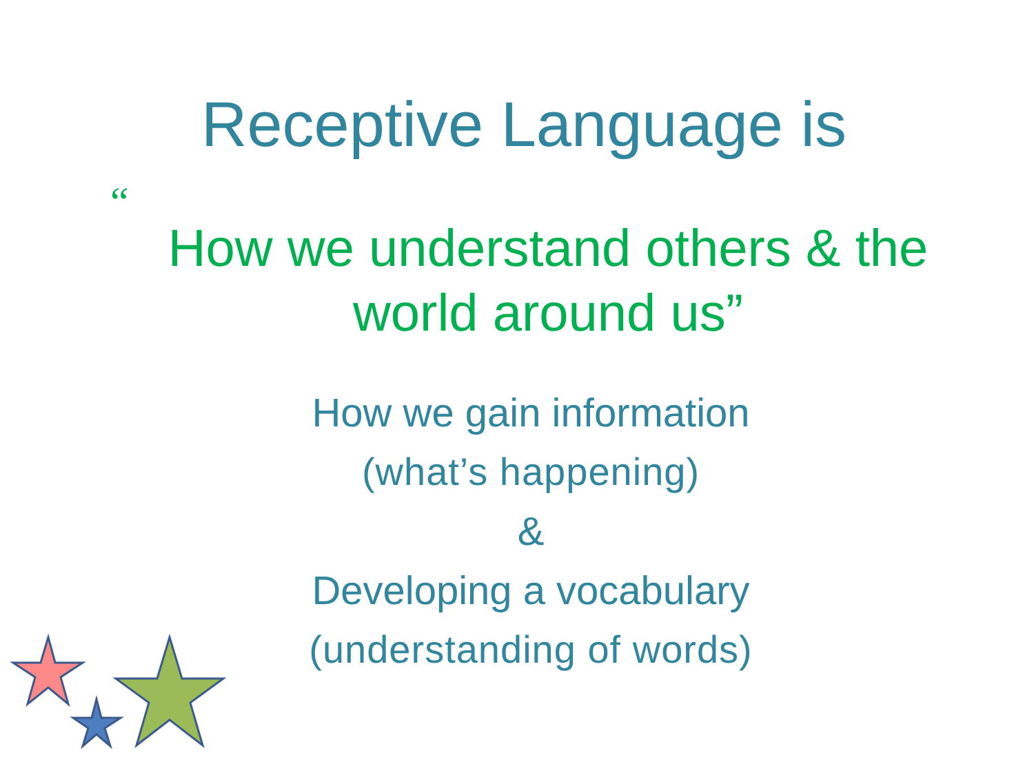Receptive Language is
“How we understand others & the
world around us”
How we gain information
(what’s happening)
&
Developing a vocabulary
(understanding of words)